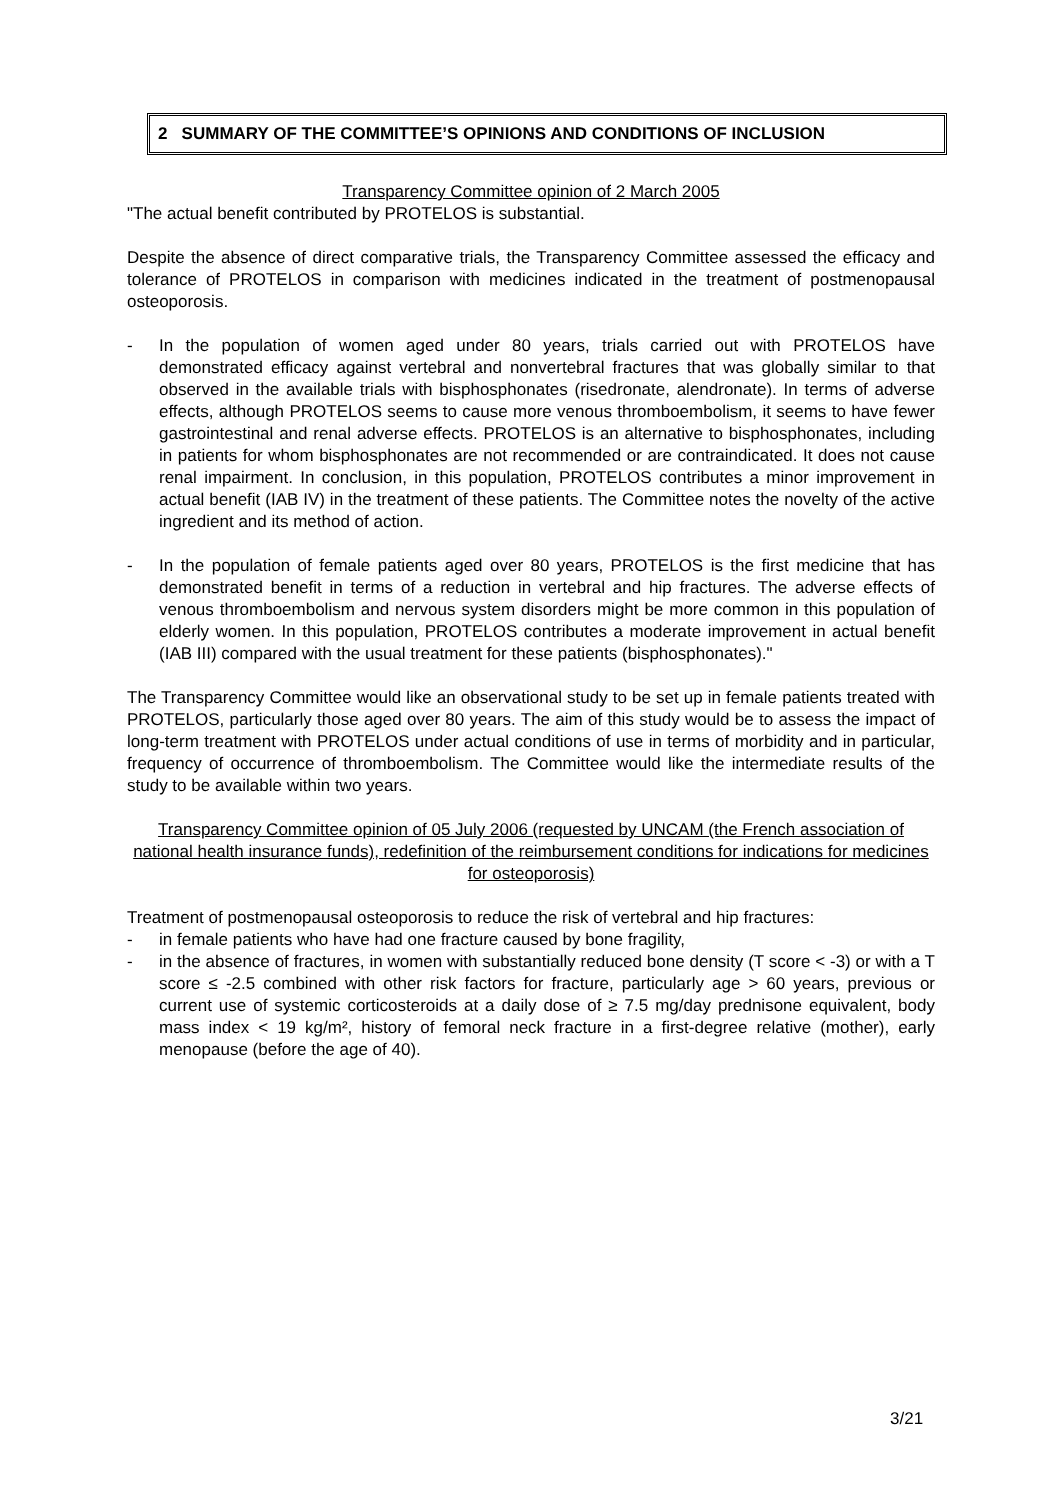2 SUMMARY OF THE COMMITTEE’S OPINIONS AND CONDITIONS OF INCLUSION
Transparency Committee opinion of 2 March 2005
"The actual benefit contributed by PROTELOS is substantial.
Despite the absence of direct comparative trials, the Transparency Committee assessed the efficacy and tolerance of PROTELOS in comparison with medicines indicated in the treatment of postmenopausal osteoporosis.
- In the population of women aged under 80 years, trials carried out with PROTELOS have demonstrated efficacy against vertebral and nonvertebral fractures that was globally similar to that observed in the available trials with bisphosphonates (risedronate, alendronate). In terms of adverse effects, although PROTELOS seems to cause more venous thromboembolism, it seems to have fewer gastrointestinal and renal adverse effects. PROTELOS is an alternative to bisphosphonates, including in patients for whom bisphosphonates are not recommended or are contraindicated. It does not cause renal impairment. In conclusion, in this population, PROTELOS contributes a minor improvement in actual benefit (IAB IV) in the treatment of these patients. The Committee notes the novelty of the active ingredient and its method of action.
- In the population of female patients aged over 80 years, PROTELOS is the first medicine that has demonstrated benefit in terms of a reduction in vertebral and hip fractures. The adverse effects of venous thromboembolism and nervous system disorders might be more common in this population of elderly women. In this population, PROTELOS contributes a moderate improvement in actual benefit (IAB III) compared with the usual treatment for these patients (bisphosphonates)."
The Transparency Committee would like an observational study to be set up in female patients treated with PROTELOS, particularly those aged over 80 years. The aim of this study would be to assess the impact of long-term treatment with PROTELOS under actual conditions of use in terms of morbidity and in particular, frequency of occurrence of thromboembolism. The Committee would like the intermediate results of the study to be available within two years.
Transparency Committee opinion of 05 July 2006 (requested by UNCAM (the French association of national health insurance funds), redefinition of the reimbursement conditions for indications for medicines for osteoporosis)
Treatment of postmenopausal osteoporosis to reduce the risk of vertebral and hip fractures:
- in female patients who have had one fracture caused by bone fragility,
- in the absence of fractures, in women with substantially reduced bone density (T score < -3) or with a T score ≤ -2.5 combined with other risk factors for fracture, particularly age > 60 years, previous or current use of systemic corticosteroids at a daily dose of ≥ 7.5 mg/day prednisone equivalent, body mass index < 19 kg/m², history of femoral neck fracture in a first-degree relative (mother), early menopause (before the age of 40).
3/21